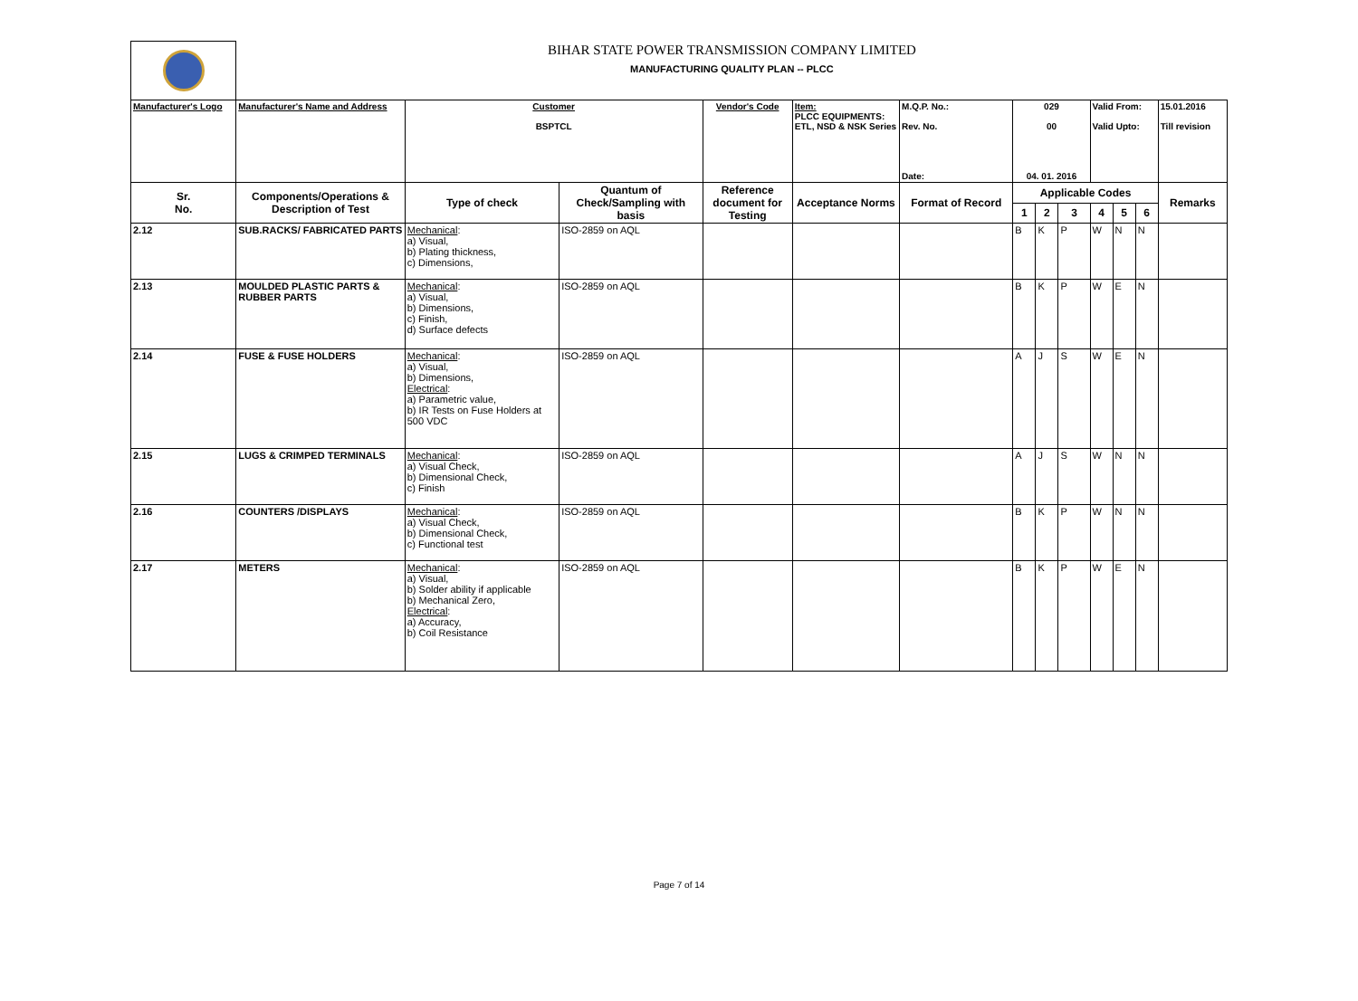| | BIHAR STATE POWER TRANSMISSION COMPANY LIMITED MANUFACTURING QUALITY PLAN -- PLCC | | | | | | | | | | | | |
| Manufacturer's Logo | Manufacturer's Name and Address | Customer BSPTCL | | Vendor's Code | Item: PLCC EQUIPMENTS: ETL, NSD & NSK Series | M.Q.P. No.: Rev. No. Date: | 029 00 04. 01. 2016 | | | Valid From: Valid Upto: | | | 15.01.2016 Till revision |
| Sr. No. | Components/Operations & Description of Test | Type of check | Quantum of Check/Sampling with basis | Reference document for Testing | Acceptance Norms | Format of Record | Applicable Codes | | | | | | Remarks |
| | | | | | | | 1 | 2 | 3 | 4 | 5 | 6 | |
| 2.12 | SUB.RACKS/ FABRICATED PARTS | Mechanical : a) Visual, b) Plating thickness, c) Dimensions, | ISO-2859 on AQL | | | | B | K | P | W | N | N | |
| 2.13 | MOULDED PLASTIC PARTS & RUBBER PARTS | Mechanical : a) Visual, b) Dimensions, c) Finish, d) Surface defects | ISO-2859 on AQL | | | | B | K | P | W | E | N | |
| 2.14 | FUSE & FUSE HOLDERS | Mechanical : a) Visual, b) Dimensions, Electrical : a) Parametric value, b) IR Tests on Fuse Holders at 500 VDC | ISO-2859 on AQL | | | | A | J | S | W | E | N | |
| 2.15 | LUGS & CRIMPED TERMINALS | Mechanical : a) Visual Check, b) Dimensional Check, c) Finish | ISO-2859 on AQL | | | | A | J | S | W | N | N | |
| 2.16 | COUNTERS /DISPLAYS | Mechanical : a) Visual Check, b) Dimensional Check, c) Functional test | ISO-2859 on AQL | | | | B | K | P | W | N | N | |
| 2.17 | METERS | Mechanical : a) Visual, b) Solder ability if applicable b) Mechanical Zero, Electrical : a) Accuracy, b) Coil Resistance | ISO-2859 on AQL | | | | B | K | P | W | E | N | |
Page 7 of 14